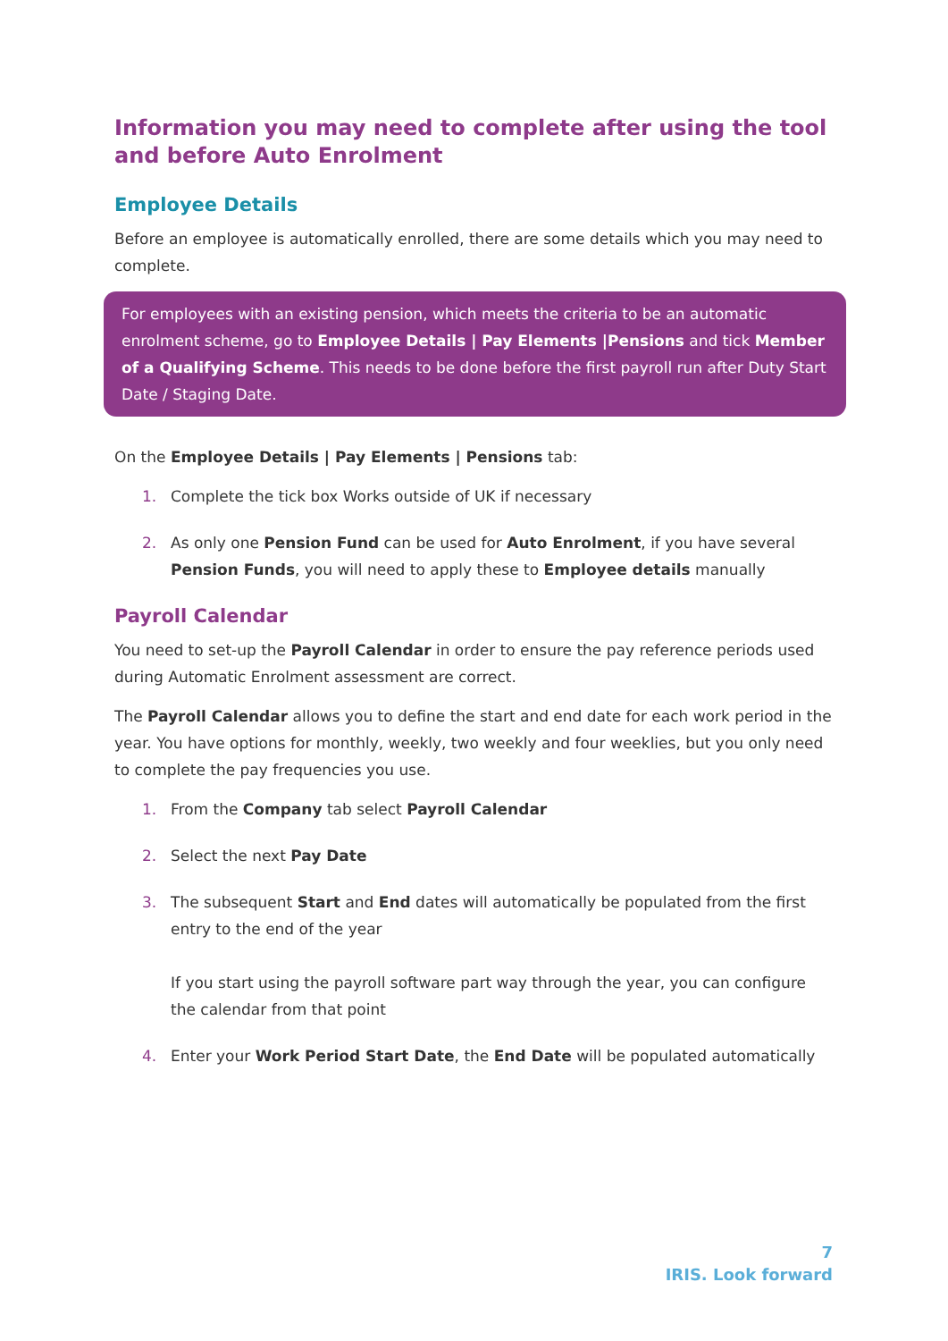Information you may need to complete after using the tool and before Auto Enrolment
Employee Details
Before an employee is automatically enrolled, there are some details which you may need to complete.
For employees with an existing pension, which meets the criteria to be an automatic enrolment scheme, go to Employee Details | Pay Elements |Pensions and tick Member of a Qualifying Scheme. This needs to be done before the first payroll run after Duty Start Date / Staging Date.
On the Employee Details | Pay Elements | Pensions tab:
1. Complete the tick box Works outside of UK if necessary
2. As only one Pension Fund can be used for Auto Enrolment, if you have several Pension Funds, you will need to apply these to Employee details manually
Payroll Calendar
You need to set-up the Payroll Calendar in order to ensure the pay reference periods used during Automatic Enrolment assessment are correct.
The Payroll Calendar allows you to define the start and end date for each work period in the year. You have options for monthly, weekly, two weekly and four weeklies, but you only need to complete the pay frequencies you use.
1. From the Company tab select Payroll Calendar
2. Select the next Pay Date
3. The subsequent Start and End dates will automatically be populated from the first entry to the end of the year
If you start using the payroll software part way through the year, you can configure the calendar from that point
4. Enter your Work Period Start Date, the End Date will be populated automatically
7
IRIS. Look forward